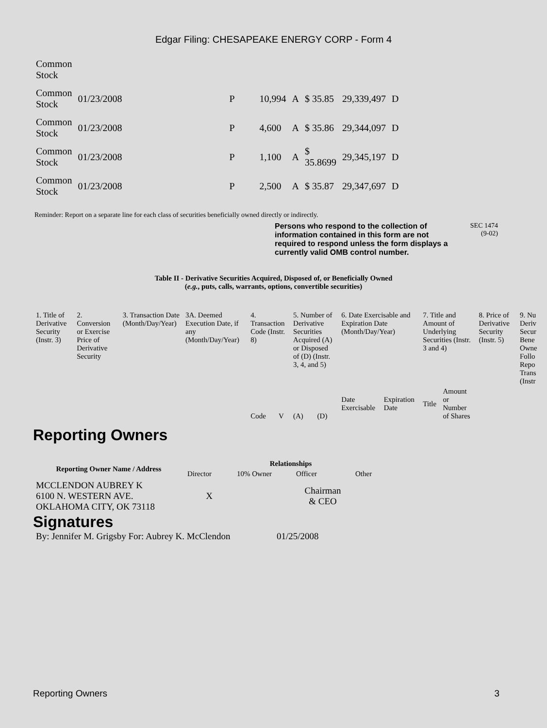Edgar Filing: CHESAPEAKE ENERGY CORP - Form 4
| Common Stock | | | | | | | |
| Common Stock | 01/23/2008 | P | 10,994 | A | $ 35.85 | 29,339,497 | D |
| Common Stock | 01/23/2008 | P | 4,600 | A | $ 35.86 | 29,344,097 | D |
| Common Stock | 01/23/2008 | P | 1,100 | A | $ 35.8699 | 29,345,197 | D |
| Common Stock | 01/23/2008 | P | 2,500 | A | $ 35.87 | 29,347,697 | D |
Reminder: Report on a separate line for each class of securities beneficially owned directly or indirectly.
Persons who respond to the collection of information contained in this form are not required to respond unless the form displays a currently valid OMB control number.
SEC 1474
(9-02)
Table II - Derivative Securities Acquired, Disposed of, or Beneficially Owned
(e.g., puts, calls, warrants, options, convertible securities)
| 1. Title of Derivative Security (Instr. 3) | 2. Conversion or Exercise Price of Derivative Security | 3. Transaction Date (Month/Day/Year) | 3A. Deemed Execution Date, if any (Month/Day/Year) | 4. Transaction Code (Instr. 8) | | 5. Number of Derivative Securities Acquired (A) or Disposed of (D) (Instr. 3, 4, and 5) | | 6. Date Exercisable and Expiration Date (Month/Day/Year) | | 7. Title and Amount of Underlying Securities (Instr. 3 and 4) | | 8. Price of Derivative Security (Instr. 5) | 9. Nu Deriv Secur Bene Owne Follo Repo Trans (Instr |
| | | | | Code | V | (A) | (D) | Date Exercisable | Expiration Date | Title | Amount or Number of Shares | | |
Reporting Owners
| Reporting Owner Name / Address | Relationships | | | |
| --- | --- | --- | --- | --- |
| | Director | 10% Owner | Officer | Other |
| MCCLENDON AUBREY K 6100 N. WESTERN AVE. OKLAHOMA CITY, OK 73118 | X | | Chairman & CEO | |
Signatures
By: Jennifer M. Grigsby For: Aubrey K. McClendon
01/25/2008
Reporting Owners 3